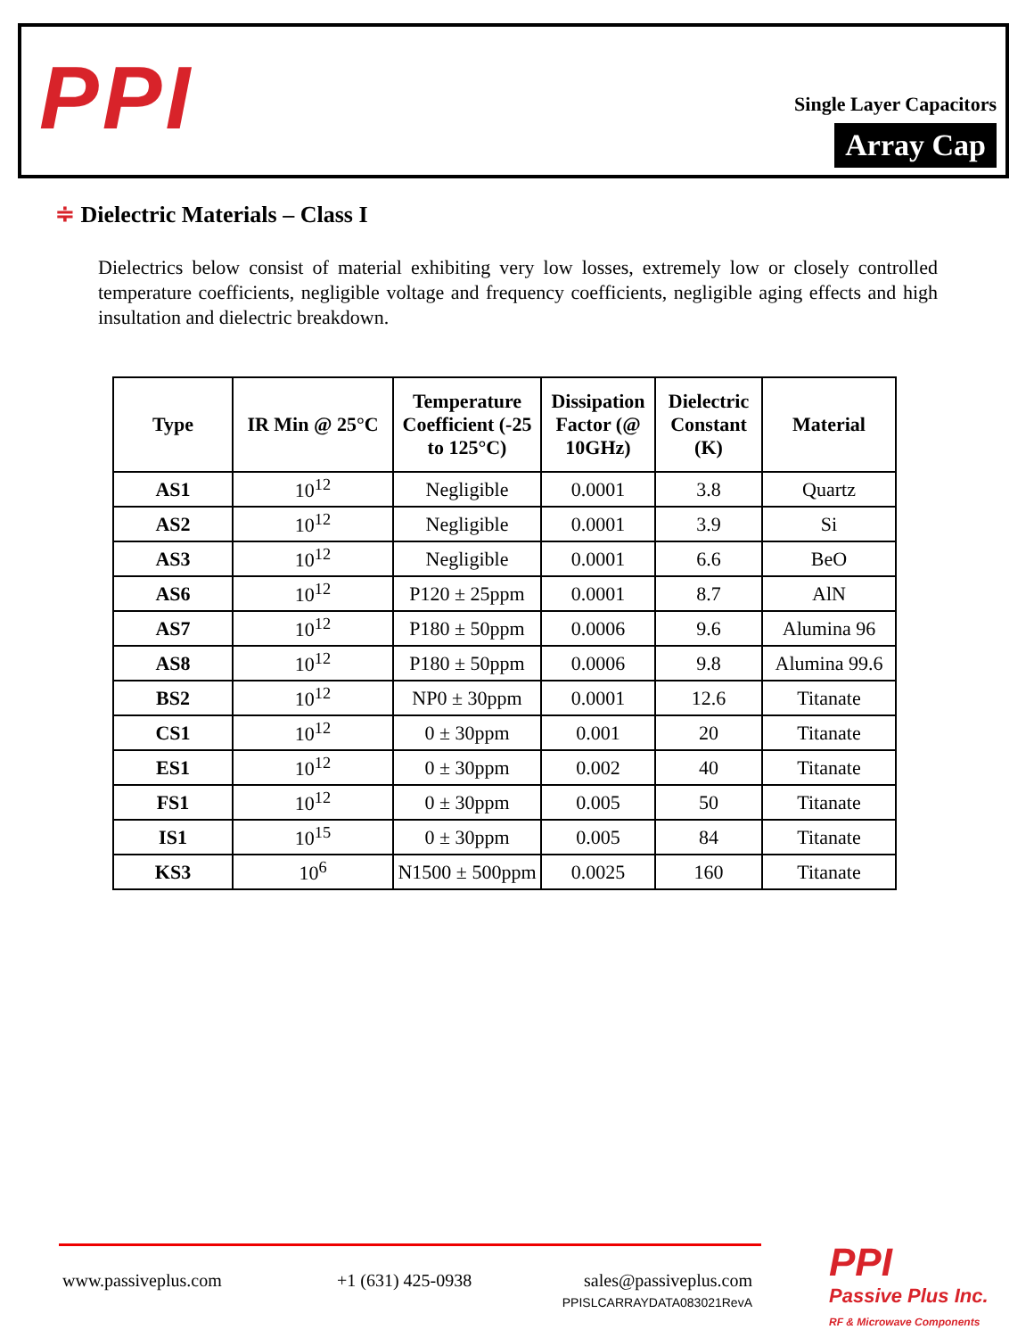PPI
Single Layer Capacitors
Array Cap
≑ Dielectric Materials – Class I
Dielectrics below consist of material exhibiting very low losses, extremely low or closely controlled temperature coefficients, negligible voltage and frequency coefficients, negligible aging effects and high insultation and dielectric breakdown.
| Type | IR Min @ 25°C | Temperature Coefficient (-25 to 125°C) | Dissipation Factor (@ 10GHz) | Dielectric Constant (K) | Material |
| --- | --- | --- | --- | --- | --- |
| AS1 | 10<sup>12</sup> | Negligible | 0.0001 | 3.8 | Quartz |
| AS2 | 10<sup>12</sup> | Negligible | 0.0001 | 3.9 | Si |
| AS3 | 10<sup>12</sup> | Negligible | 0.0001 | 6.6 | BeO |
| AS6 | 10<sup>12</sup> | P120 ± 25ppm | 0.0001 | 8.7 | AlN |
| AS7 | 10<sup>12</sup> | P180 ± 50ppm | 0.0006 | 9.6 | Alumina 96 |
| AS8 | 10<sup>12</sup> | P180 ± 50ppm | 0.0006 | 9.8 | Alumina 99.6 |
| BS2 | 10<sup>12</sup> | NP0 ± 30ppm | 0.0001 | 12.6 | Titanate |
| CS1 | 10<sup>12</sup> | 0 ± 30ppm | 0.001 | 20 | Titanate |
| ES1 | 10<sup>12</sup> | 0 ± 30ppm | 0.002 | 40 | Titanate |
| FS1 | 10<sup>12</sup> | 0 ± 30ppm | 0.005 | 50 | Titanate |
| IS1 | 10<sup>15</sup> | 0 ± 30ppm | 0.005 | 84 | Titanate |
| KS3 | 10<sup>6</sup> | N1500 ± 500ppm | 0.0025 | 160 | Titanate |
www.passiveplus.com +1 (631) 425-0938
sales@passiveplus.com
PPISLCARRAYDATA083021RevA
PPI
Passive Plus Inc.
RF & Microwave Components